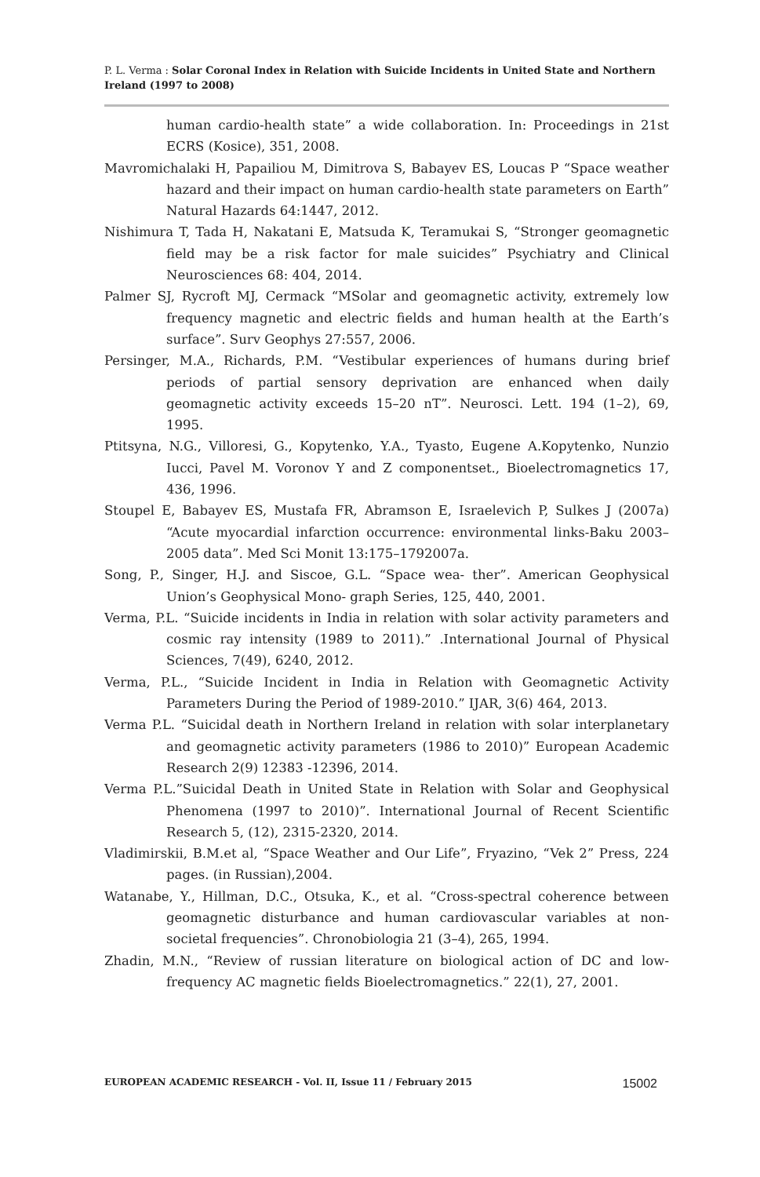P. L. Verma : Solar Coronal Index in Relation with Suicide Incidents in United State and Northern Ireland (1997 to 2008)
human cardio-health state” a wide collaboration. In: Proceedings in 21st ECRS (Kosice), 351, 2008.
Mavromichalaki H, Papailiou M, Dimitrova S, Babayev ES, Loucas P “Space weather hazard and their impact on human cardio-health state parameters on Earth” Natural Hazards 64:1447, 2012.
Nishimura T, Tada H, Nakatani E, Matsuda K, Teramukai S, “Stronger geomagnetic field may be a risk factor for male suicides” Psychiatry and Clinical Neurosciences 68: 404, 2014.
Palmer SJ, Rycroft MJ, Cermack “MSolar and geomagnetic activity, extremely low frequency magnetic and electric fields and human health at the Earth’s surface”. Surv Geophys 27:557, 2006.
Persinger, M.A., Richards, P.M. “Vestibular experiences of humans during brief periods of partial sensory deprivation are enhanced when daily geomagnetic activity exceeds 15–20 nT”. Neurosci. Lett. 194 (1–2), 69, 1995.
Ptitsyna, N.G., Villoresi, G., Kopytenko, Y.A., Tyasto, Eugene A.Kopytenko, Nunzio Iucci, Pavel M. Voronov Y and Z componentset., Bioelectromagnetics 17, 436, 1996.
Stoupel E, Babayev ES, Mustafa FR, Abramson E, Israelevich P, Sulkes J (2007a) “Acute myocardial infarction occurrence: environmental links-Baku 2003–2005 data”. Med Sci Monit 13:175–1792007a.
Song, P., Singer, H.J. and Siscoe, G.L. “Space wea- ther”. American Geophysical Union’s Geophysical Mono- graph Series, 125, 440, 2001.
Verma, P.L. “Suicide incidents in India in relation with solar activity parameters and cosmic ray intensity (1989 to 2011).” .International Journal of Physical Sciences, 7(49), 6240, 2012.
Verma, P.L., “Suicide Incident in India in Relation with Geomagnetic Activity Parameters During the Period of 1989-2010.” IJAR, 3(6) 464, 2013.
Verma P.L. “Suicidal death in Northern Ireland in relation with solar interplanetary and geomagnetic activity parameters (1986 to 2010)” European Academic Research 2(9) 12383 -12396, 2014.
Verma P.L.”Suicidal Death in United State in Relation with Solar and Geophysical Phenomena (1997 to 2010)”. International Journal of Recent Scientific Research 5, (12), 2315-2320, 2014.
Vladimirskii, B.M.et al, “Space Weather and Our Life”, Fryazino, “Vek 2” Press, 224 pages. (in Russian),2004.
Watanabe, Y., Hillman, D.C., Otsuka, K., et al. “Cross-spectral coherence between geomagnetic disturbance and human cardiovascular variables at non-societal frequencies”. Chronobiologia 21 (3–4), 265, 1994.
Zhadin, M.N., “Review of russian literature on biological action of DC and low-frequency AC magnetic fields Bioelectromagnetics.” 22(1), 27, 2001.
EUROPEAN ACADEMIC RESEARCH - Vol. II, Issue 11 / February 2015 15002